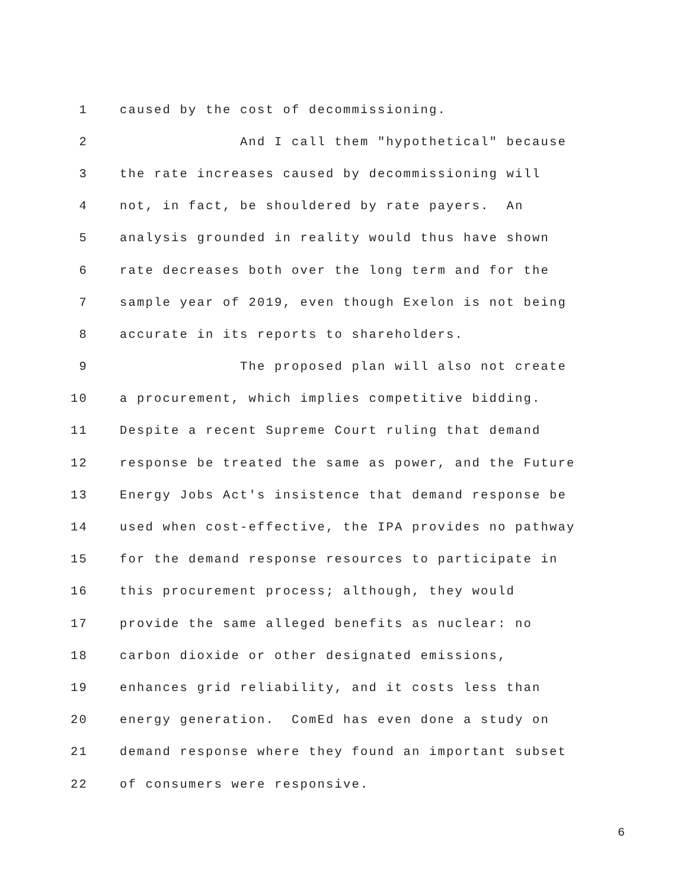1 caused by the cost of decommissioning.
2 And I call them "hypothetical" because
3 the rate increases caused by decommissioning will
4 not, in fact, be shouldered by rate payers. An
5 analysis grounded in reality would thus have shown
6 rate decreases both over the long term and for the
7 sample year of 2019, even though Exelon is not being
8 accurate in its reports to shareholders.
9 The proposed plan will also not create
10 a procurement, which implies competitive bidding.
11 Despite a recent Supreme Court ruling that demand
12 response be treated the same as power, and the Future
13 Energy Jobs Act's insistence that demand response be
14 used when cost-effective, the IPA provides no pathway
15 for the demand response resources to participate in
16 this procurement process; although, they would
17 provide the same alleged benefits as nuclear: no
18 carbon dioxide or other designated emissions,
19 enhances grid reliability, and it costs less than
20 energy generation. ComEd has even done a study on
21 demand response where they found an important subset
22 of consumers were responsive.
6